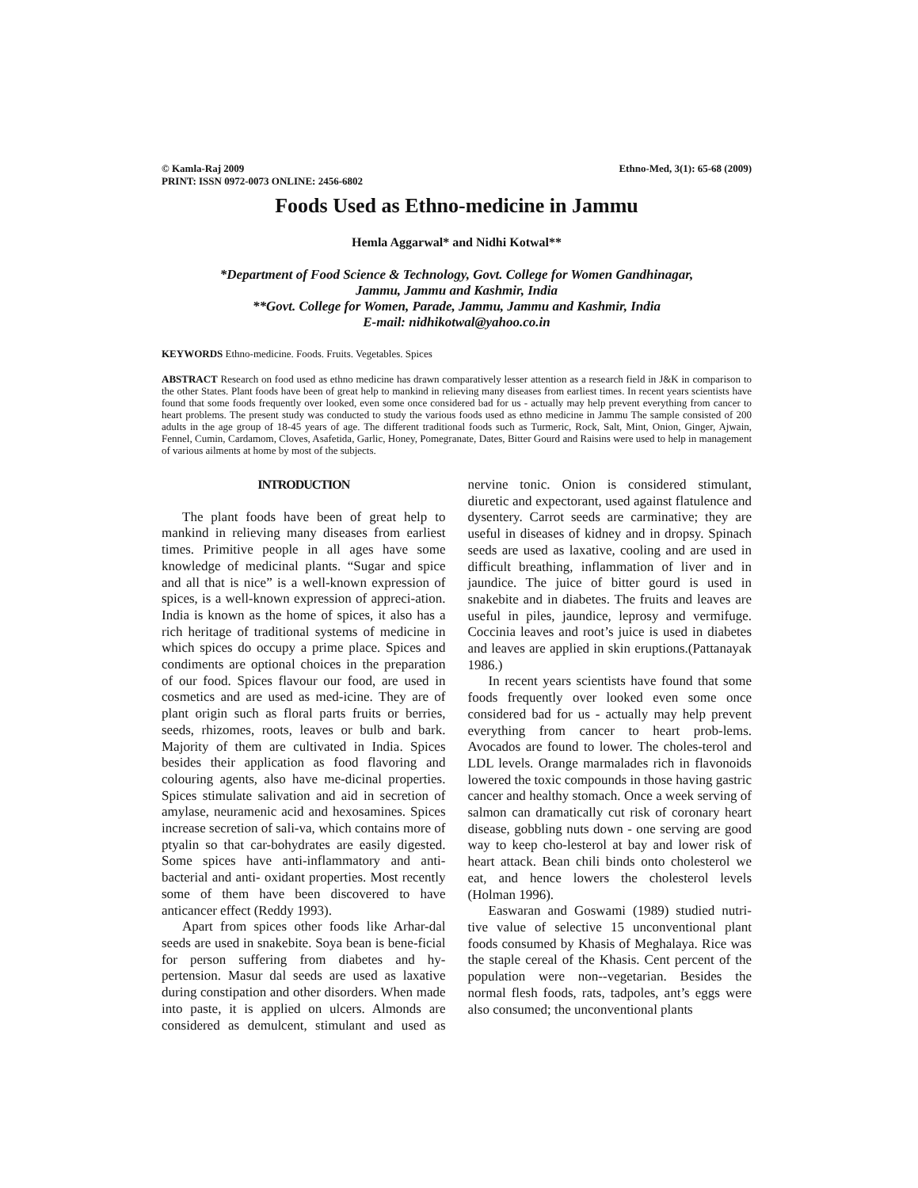© Kamla-Raj 2009 Ethno-Med, 3(1): 65-68 (2009)
PRINT: ISSN 0972-0073 ONLINE: 2456-6802
Foods Used as Ethno-medicine in Jammu
Hemla Aggarwal* and Nidhi Kotwal**
*Department of Food Science & Technology, Govt. College for Women Gandhinagar,
Jammu, Jammu and Kashmir, India
**Govt. College for Women, Parade, Jammu, Jammu and Kashmir, India
E-mail: nidhikotwal@yahoo.co.in
KEYWORDS Ethno-medicine. Foods. Fruits. Vegetables. Spices
ABSTRACT Research on food used as ethno medicine has drawn comparatively lesser attention as a research field in J&K in comparison to the other States. Plant foods have been of great help to mankind in relieving many diseases from earliest times. In recent years scientists have found that some foods frequently over looked, even some once considered bad for us - actually may help prevent everything from cancer to heart problems. The present study was conducted to study the various foods used as ethno medicine in Jammu The sample consisted of 200 adults in the age group of 18-45 years of age. The different traditional foods such as Turmeric, Rock, Salt, Mint, Onion, Ginger, Ajwain, Fennel, Cumin, Cardamom, Cloves, Asafetida, Garlic, Honey, Pomegranate, Dates, Bitter Gourd and Raisins were used to help in management of various ailments at home by most of the subjects.
INTRODUCTION
The plant foods have been of great help to mankind in relieving many diseases from earliest times. Primitive people in all ages have some knowledge of medicinal plants. “Sugar and spice and all that is nice” is a well-known expression of spices, is a well-known expression of appreci-ation. India is known as the home of spices, it also has a rich heritage of traditional systems of medicine in which spices do occupy a prime place. Spices and condiments are optional choices in the preparation of our food. Spices flavour our food, are used in cosmetics and are used as med-icine. They are of plant origin such as floral parts fruits or berries, seeds, rhizomes, roots, leaves or bulb and bark. Majority of them are cultivated in India. Spices besides their application as food flavoring and colouring agents, also have me-dicinal properties. Spices stimulate salivation and aid in secretion of amylase, neuramenic acid and hexosamines. Spices increase secretion of sali-va, which contains more of ptyalin so that car-bohydrates are easily digested. Some spices have anti-inflammatory and anti-bacterial and anti- oxidant properties. Most recently some of them have been discovered to have anticancer effect (Reddy 1993).
Apart from spices other foods like Arhar-dal seeds are used in snakebite. Soya bean is bene-ficial for person suffering from diabetes and hy-pertension. Masur dal seeds are used as laxative during constipation and other disorders. When made into paste, it is applied on ulcers. Almonds are considered as demulcent, stimulant and used as nervine tonic. Onion is considered stimulant, diuretic and expectorant, used against flatulence and dysentery. Carrot seeds are carminative; they are useful in diseases of kidney and in dropsy. Spinach seeds are used as laxative, cooling and are used in difficult breathing, inflammation of liver and in jaundice. The juice of bitter gourd is used in snakebite and in diabetes. The fruits and leaves are useful in piles, jaundice, leprosy and vermifuge. Coccinia leaves and root’s juice is used in diabetes and leaves are applied in skin eruptions.(Pattanayak 1986.)
In recent years scientists have found that some foods frequently over looked even some once considered bad for us - actually may help prevent everything from cancer to heart prob-lems. Avocados are found to lower. The choles-terol and LDL levels. Orange marmalades rich in flavonoids lowered the toxic compounds in those having gastric cancer and healthy stomach. Once a week serving of salmon can dramatically cut risk of coronary heart disease, gobbling nuts down - one serving are good way to keep cho-lesterol at bay and lower risk of heart attack. Bean chili binds onto cholesterol we eat, and hence lowers the cholesterol levels (Holman 1996).
Easwaran and Goswami (1989) studied nutri-tive value of selective 15 unconventional plant foods consumed by Khasis of Meghalaya. Rice was the staple cereal of the Khasis. Cent percent of the population were non--vegetarian. Besides the normal flesh foods, rats, tadpoles, ant’s eggs were also consumed; the unconventional plants